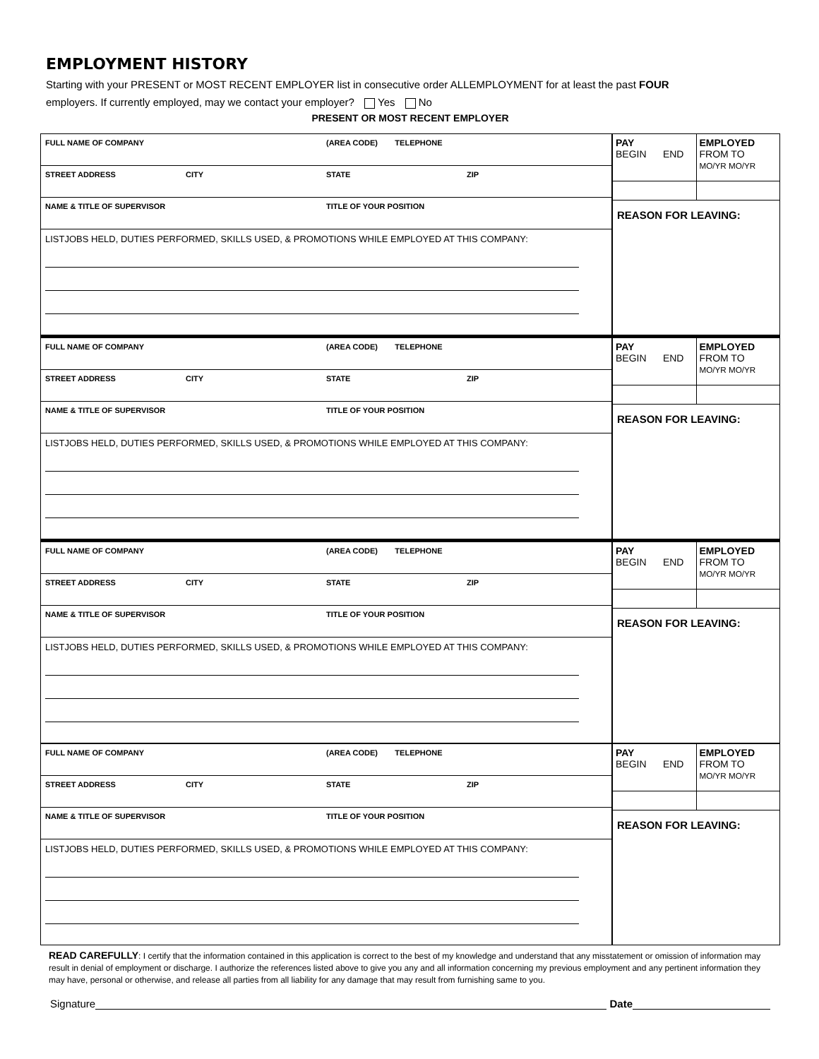EMPLOYMENT HISTORY
Starting with your PRESENT or MOST RECENT EMPLOYER list in consecutive order ALLEMPLOYMENT for at least the past FOUR
employers. If currently employed, may we contact your employer? Yes No
PRESENT OR MOST RECENT EMPLOYER
FULL NAME OF COMPANY (AREA CODE) TELEPHONE
STREET ADDRESS CITY STATE ZIP
NAME & TITLE OF SUPERVISOR TITLE OF YOUR POSITION
LISTJOBS HELD, DUTIES PERFORMED, SKILLS USED, & PROMOTIONS WHILE EMPLOYED AT THIS COMPANY:
PAY
BEGIN END
EMPLOYED
FROM TO
MO/YR MO/YR
REASON FOR LEAVING:
FULL NAME OF COMPANY (AREA CODE) TELEPHONE
STREET ADDRESS CITY STATE ZIP
NAME & TITLE OF SUPERVISOR TITLE OF YOUR POSITION
LISTJOBS HELD, DUTIES PERFORMED, SKILLS USED, & PROMOTIONS WHILE EMPLOYED AT THIS COMPANY:
PAY
BEGIN END
EMPLOYED
FROM TO
MO/YR MO/YR
REASON FOR LEAVING:
FULL NAME OF COMPANY (AREA CODE) TELEPHONE
STREET ADDRESS CITY STATE ZIP
NAME & TITLE OF SUPERVISOR TITLE OF YOUR POSITION
LISTJOBS HELD, DUTIES PERFORMED, SKILLS USED, & PROMOTIONS WHILE EMPLOYED AT THIS COMPANY:
PAY
BEGIN END
EMPLOYED
FROM TO
MO/YR MO/YR
REASON FOR LEAVING:
FULL NAME OF COMPANY (AREA CODE) TELEPHONE
STREET ADDRESS CITY STATE ZIP
NAME & TITLE OF SUPERVISOR TITLE OF YOUR POSITION
LISTJOBS HELD, DUTIES PERFORMED, SKILLS USED, & PROMOTIONS WHILE EMPLOYED AT THIS COMPANY:
PAY
BEGIN END
EMPLOYED
FROM TO
MO/YR MO/YR
REASON FOR LEAVING:
READ CAREFULLY: I certify that the information contained in this application is correct to the best of my knowledge and understand that any misstatement or omission of information may result in denial of employment or discharge. I authorize the references listed above to give you any and all information concerning my previous employment and any pertinent information they may have, personal or otherwise, and release all parties from all liability for any damage that may result from furnishing same to you.
Signature Date